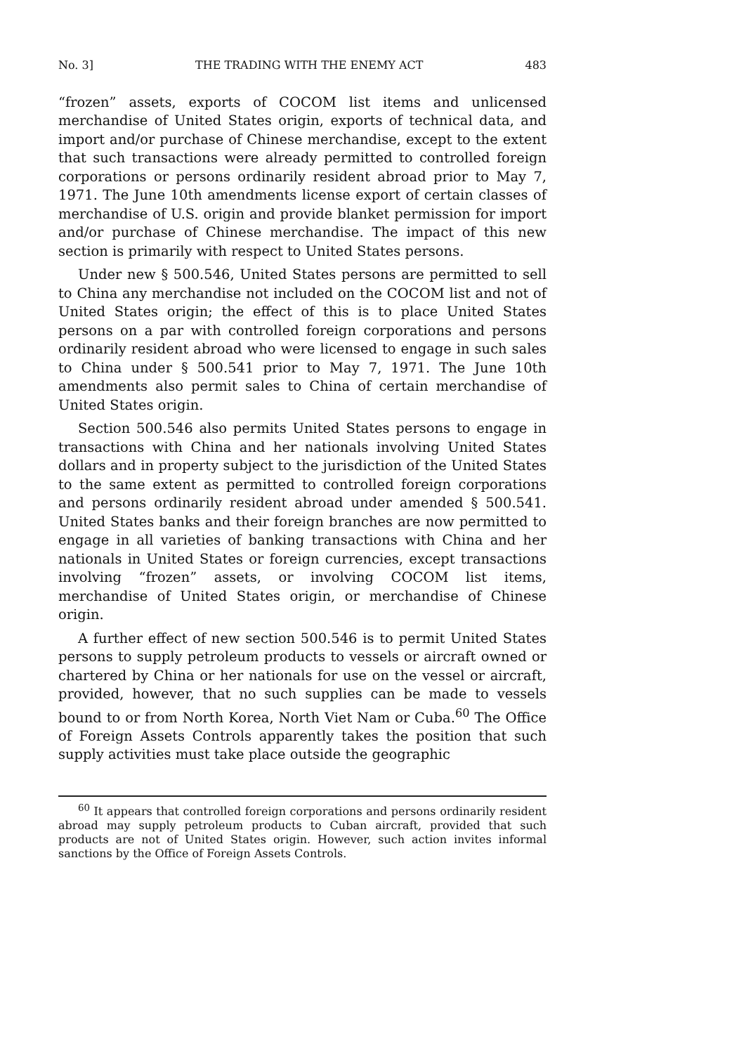No. 3] THE TRADING WITH THE ENEMY ACT 483
“frozen” assets, exports of COCOM list items and unlicensed merchandise of United States origin, exports of technical data, and import and/or purchase of Chinese merchandise, except to the extent that such transactions were already permitted to controlled foreign corporations or persons ordinarily resident abroad prior to May 7, 1971. The June 10th amendments license export of certain classes of merchandise of U.S. origin and provide blanket permission for import and/or purchase of Chinese merchandise. The impact of this new section is primarily with respect to United States persons.
Under new § 500.546, United States persons are permitted to sell to China any merchandise not included on the COCOM list and not of United States origin; the effect of this is to place United States persons on a par with controlled foreign corporations and persons ordinarily resident abroad who were licensed to engage in such sales to China under § 500.541 prior to May 7, 1971. The June 10th amendments also permit sales to China of certain merchandise of United States origin.
Section 500.546 also permits United States persons to engage in transactions with China and her nationals involving United States dollars and in property subject to the jurisdiction of the United States to the same extent as permitted to controlled foreign corporations and persons ordinarily resident abroad under amended § 500.541. United States banks and their foreign branches are now permitted to engage in all varieties of banking transactions with China and her nationals in United States or foreign currencies, except transactions involving “frozen” assets, or involving COCOM list items, merchandise of United States origin, or merchandise of Chinese origin.
A further effect of new section 500.546 is to permit United States persons to supply petroleum products to vessels or aircraft owned or chartered by China or her nationals for use on the vessel or aircraft, provided, however, that no such supplies can be made to vessels bound to or from North Korea, North Viet Nam or Cuba.<sup>60</sup> The Office of Foreign Assets Controls apparently takes the position that such supply activities must take place outside the geographic
<sup>60</sup> It appears that controlled foreign corporations and persons ordinarily resident abroad may supply petroleum products to Cuban aircraft, provided that such products are not of United States origin. However, such action invites informal sanctions by the Office of Foreign Assets Controls.